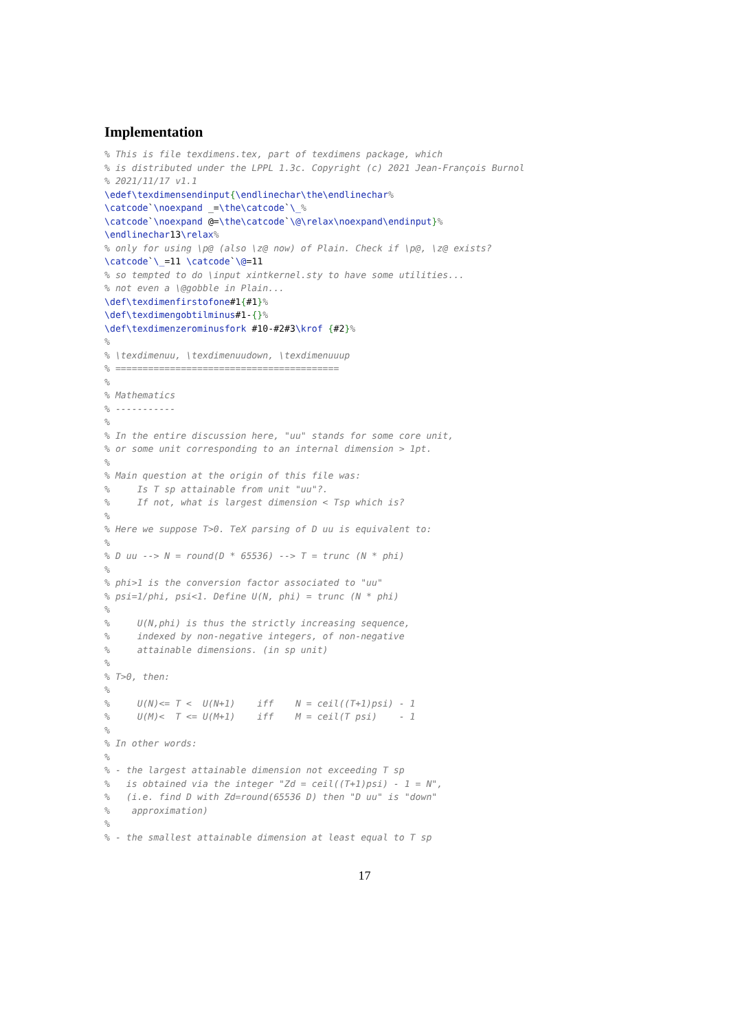Implementation
% This is file texdimens.tex, part of texdimens package, which
% is distributed under the LPPL 1.3c. Copyright (c) 2021 Jean-François Burnol
% 2021/11/17 v1.1
\edef\texdimensendinput{\endlinechar\the\endlinechar%
\catcode`\noexpand _=\the\catcode`\_%
\catcode`\noexpand @=\the\catcode`\@\relax\noexpand\endinput}%
\endlinechar13\relax%
% only for using \p@ (also \z@ now) of Plain. Check if \p@, \z@ exists?
\catcode`\_=11 \catcode`\@=11
% so tempted to do \input xintkernel.sty to have some utilities...
% not even a \@gobble in Plain...
\def\texdimenfirstofone#1{#1}%
\def\texdimengobtilminus#1-{}%
\def\texdimenzerominusfork #10-#2#3\krof {#2}%
%
% \texdimenuu, \texdimenuudown, \texdimenuuup
% =========================================
%
% Mathematics
% -----------
%
% In the entire discussion here, "uu" stands for some core unit,
% or some unit corresponding to an internal dimension > 1pt.
%
% Main question at the origin of this file was:
%     Is T sp attainable from unit "uu"?.
%     If not, what is largest dimension < Tsp which is?
%
% Here we suppose T>0. TeX parsing of D uu is equivalent to:
%
% D uu --> N = round(D * 65536) --> T = trunc (N * phi)
%
% phi>1 is the conversion factor associated to "uu"
% psi=1/phi, psi<1. Define U(N, phi) = trunc (N * phi)
%
%     U(N,phi) is thus the strictly increasing sequence,
%     indexed by non-negative integers, of non-negative
%     attainable dimensions. (in sp unit)
%
% T>0, then:
%
%     U(N)<= T <  U(N+1)    iff    N = ceil((T+1)psi) - 1
%     U(M)<  T <= U(M+1)    iff    M = ceil(T psi)    - 1
%
% In other words:
%
% - the largest attainable dimension not exceeding T sp
%   is obtained via the integer "Zd = ceil((T+1)psi) - 1 = N",
%   (i.e. find D with Zd=round(65536 D) then "D uu" is "down"
%    approximation)
%
% - the smallest attainable dimension at least equal to T sp
17